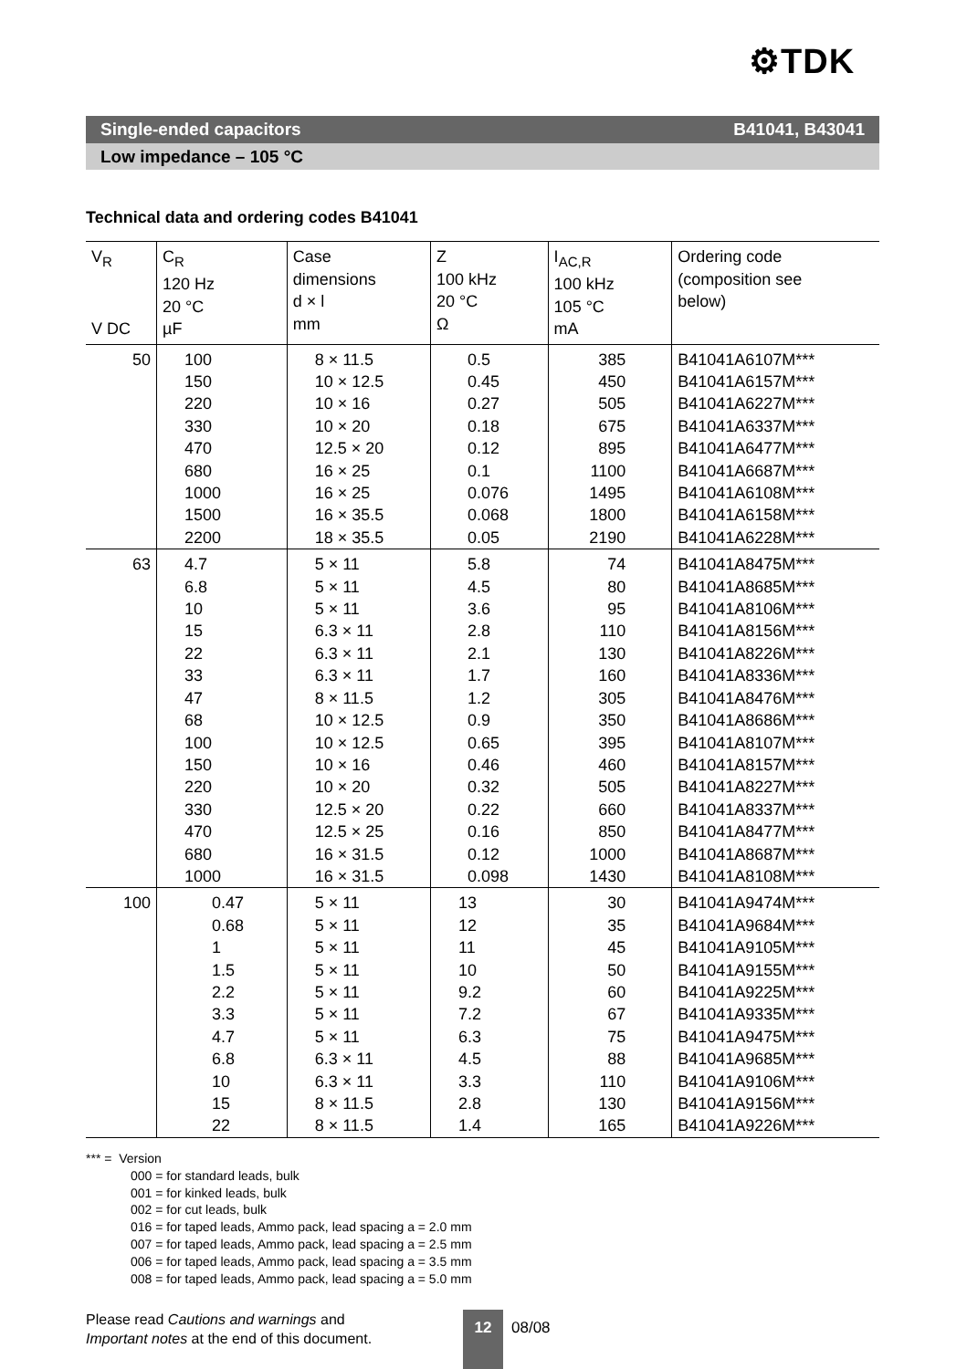⚙TDK
Single-ended capacitors B41041, B43041
Low impedance – 105 °C
Technical data and ordering codes B41041
| V<sub>R</sub> V DC | C<sub>R</sub> 120 Hz 20 °C µF | Case dimensions d × l mm | Z 100 kHz 20 °C Ω | I<sub>AC,R</sub> 100 kHz 105 °C mA | Ordering code (composition see below) |
| --- | --- | --- | --- | --- | --- |
| 50 | 100 150 220 330 470 680 1000 1500 2200 | 8 × 11.5 10 × 12.5 10 × 16 10 × 20 12.5 × 20 16 × 25 16 × 25 16 × 35.5 18 × 35.5 | 0.5 0.45 0.27 0.18 0.12 0.1 0.076 0.068 0.05 | 385 450 505 675 895 1100 1495 1800 2190 | B41041A6107M*** B41041A6157M*** B41041A6227M*** B41041A6337M*** B41041A6477M*** B41041A6687M*** B41041A6108M*** B41041A6158M*** B41041A6228M*** |
| 63 | 4.7 6.8 10 15 22 33 47 68 100 150 220 330 470 680 1000 | 5 × 11 5 × 11 5 × 11 6.3 × 11 6.3 × 11 6.3 × 11 8 × 11.5 10 × 12.5 10 × 12.5 10 × 16 10 × 20 12.5 × 20 12.5 × 25 16 × 31.5 16 × 31.5 | 5.8 4.5 3.6 2.8 2.1 1.7 1.2 0.9 0.65 0.46 0.32 0.22 0.16 0.12 0.098 | 74 80 95 110 130 160 305 350 395 460 505 660 850 1000 1430 | B41041A8475M*** B41041A8685M*** B41041A8106M*** B41041A8156M*** B41041A8226M*** B41041A8336M*** B41041A8476M*** B41041A8686M*** B41041A8107M*** B41041A8157M*** B41041A8227M*** B41041A8337M*** B41041A8477M*** B41041A8687M*** B41041A8108M*** |
| 100 | 0.47 0.68 1 1.5 2.2 3.3 4.7 6.8 10 15 22 | 5 × 11 5 × 11 5 × 11 5 × 11 5 × 11 5 × 11 5 × 11 6.3 × 11 6.3 × 11 8 × 11.5 8 × 11.5 | 13 12 11 10 9.2 7.2 6.3 4.5 3.3 2.8 1.4 | 30 35 45 50 60 67 75 88 110 130 165 | B41041A9474M*** B41041A9684M*** B41041A9105M*** B41041A9155M*** B41041A9225M*** B41041A9335M*** B41041A9475M*** B41041A9685M*** B41041A9106M*** B41041A9156M*** B41041A9226M*** |
*** = Version
000 = for standard leads, bulk
001 = for kinked leads, bulk
002 = for cut leads, bulk
016 = for taped leads, Ammo pack, lead spacing a = 2.0 mm
007 = for taped leads, Ammo pack, lead spacing a = 2.5 mm
006 = for taped leads, Ammo pack, lead spacing a = 3.5 mm
008 = for taped leads, Ammo pack, lead spacing a = 5.0 mm
Please read Cautions and warnings and
Important notes at the end of this document.
12 08/08